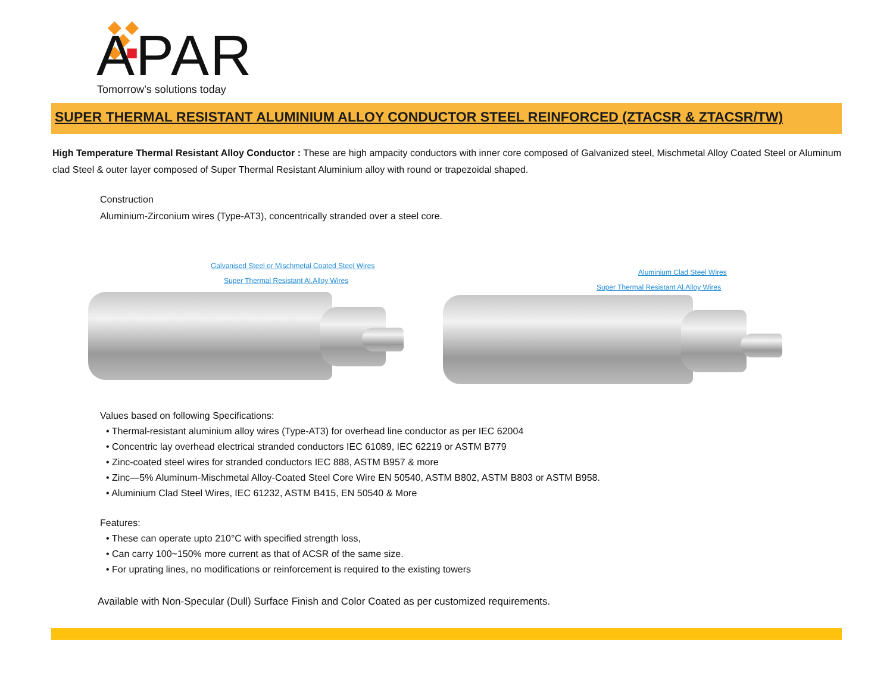APAR Tomorrow’s solutions today
SUPER THERMAL RESISTANT ALUMINIUM ALLOY CONDUCTOR STEEL REINFORCED (ZTACSR & ZTACSR/TW)
High Temperature Thermal Resistant Alloy Conductor : These are high ampacity conductors with inner core composed of Galvanized steel, Mischmetal Alloy Coated Steel or Aluminum clad Steel & outer layer composed of Super Thermal Resistant Aluminium alloy with round or trapezoidal shaped.
Construction
Aluminium-Zirconium wires (Type-AT3), concentrically stranded over a steel core.
Galvanised Steel or Mischmetal Coated Steel Wires
Super Thermal Resistant Al.Alloy Wires
Aluminium Clad Steel Wires
Super Thermal Resistant Al.Alloy Wires
Values based on following Specifications:
• Thermal-resistant aluminium alloy wires (Type-AT3) for overhead line conductor as per IEC 62004
• Concentric lay overhead electrical stranded conductors IEC 61089, IEC 62219 or ASTM B779
• Zinc-coated steel wires for stranded conductors IEC 888, ASTM B957 & more
• Zinc—5% Aluminum-Mischmetal Alloy-Coated Steel Core Wire EN 50540, ASTM B802, ASTM B803 or ASTM B958.
• Aluminium Clad Steel Wires, IEC 61232, ASTM B415, EN 50540 & More
Features:
• These can operate upto 210°C with specified strength loss,
• Can carry 100~150% more current as that of ACSR of the same size.
• For uprating lines, no modifications or reinforcement is required to the existing towers
Available with Non-Specular (Dull) Surface Finish and Color Coated as per customized requirements.